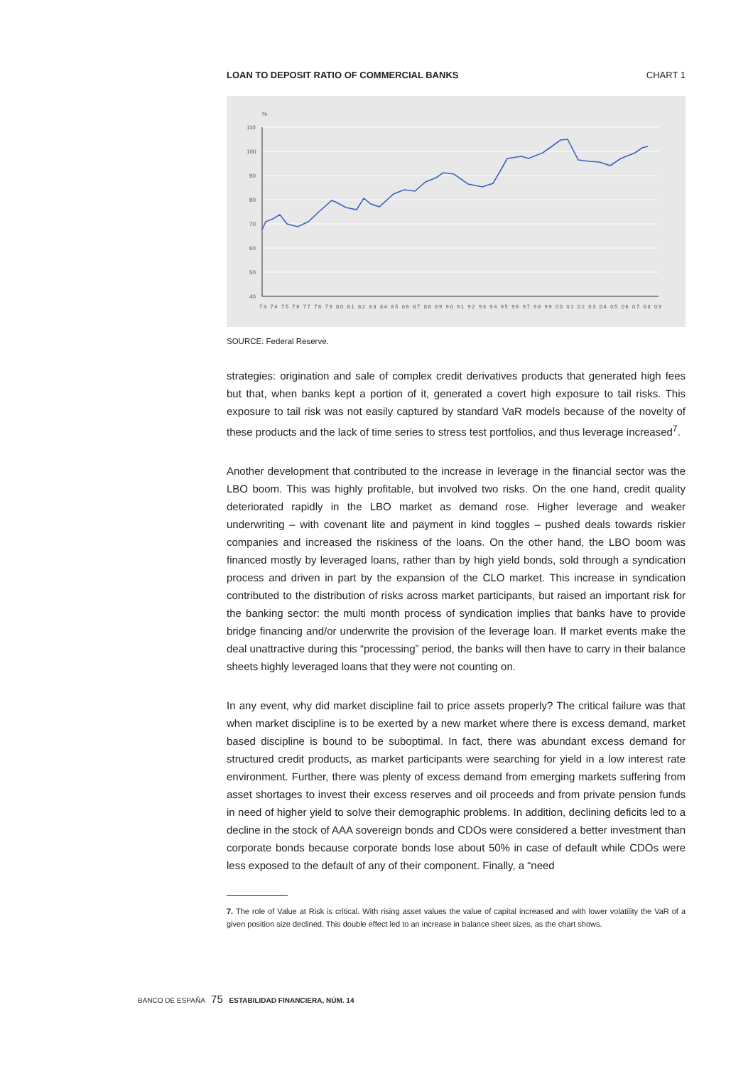LOAN TO DEPOSIT RATIO OF COMMERCIAL BANKS CHART 1
%
110
100
90
80
70
60
50
40
73 74 75 76 77 78 79 80 81 82 83 84 85 86 87 88 89 90 91 92 93 94 95 96 97 98 99 00 01 02 03 04 05 06 07 08 09
SOURCE: Federal Reserve.
strategies: origination and sale of complex credit derivatives products that generated high fees but that, when banks kept a portion of it, generated a covert high exposure to tail risks. This exposure to tail risk was not easily captured by standard VaR models because of the novelty of these products and the lack of time series to stress test portfolios, and thus leverage increased<sup>7</sup>.
Another development that contributed to the increase in leverage in the financial sector was the LBO boom. This was highly profitable, but involved two risks. On the one hand, credit quality deteriorated rapidly in the LBO market as demand rose. Higher leverage and weaker underwriting – with covenant lite and payment in kind toggles – pushed deals towards riskier companies and increased the riskiness of the loans. On the other hand, the LBO boom was financed mostly by leveraged loans, rather than by high yield bonds, sold through a syndication process and driven in part by the expansion of the CLO market. This increase in syndication contributed to the distribution of risks across market participants, but raised an important risk for the banking sector: the multi month process of syndication implies that banks have to provide bridge financing and/or underwrite the provision of the leverage loan. If market events make the deal unattractive during this “processing” period, the banks will then have to carry in their balance sheets highly leveraged loans that they were not counting on.
In any event, why did market discipline fail to price assets properly? The critical failure was that when market discipline is to be exerted by a new market where there is excess demand, market based discipline is bound to be suboptimal. In fact, there was abundant excess demand for structured credit products, as market participants were searching for yield in a low interest rate environment. Further, there was plenty of excess demand from emerging markets suffering from asset shortages to invest their excess reserves and oil proceeds and from private pension funds in need of higher yield to solve their demographic problems. In addition, declining deficits led to a decline in the stock of AAA sovereign bonds and CDOs were considered a better investment than corporate bonds because corporate bonds lose about 50% in case of default while CDOs were less exposed to the default of any of their component. Finally, a “need
7. The role of Value at Risk is critical. With rising asset values the value of capital increased and with lower volatility the VaR of a given position size declined. This double effect led to an increase in balance sheet sizes, as the chart shows.
BANCO DE ESPAÑA 75 ESTABILIDAD FINANCIERA, NÚM. 14